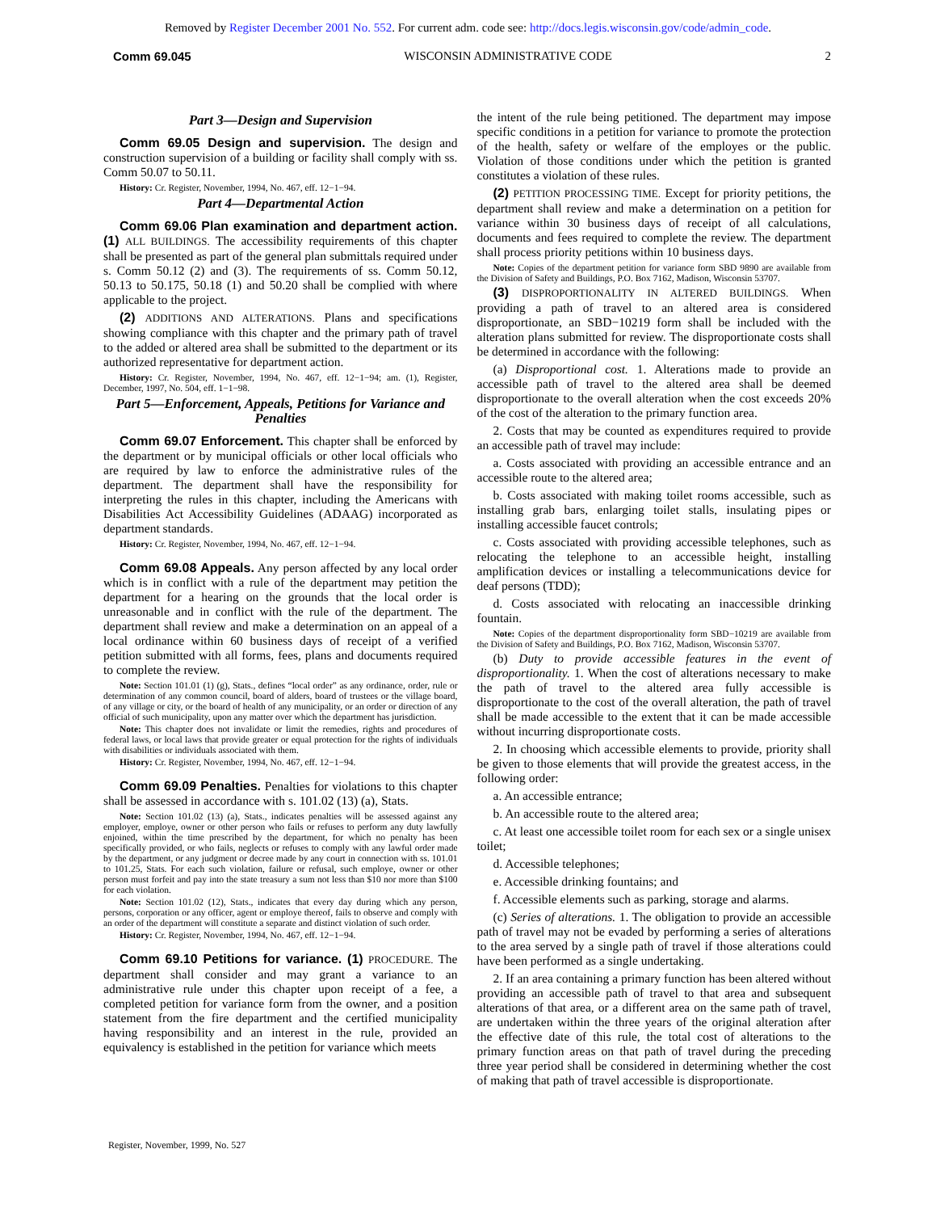Removed by Register December 2001 No. 552. For current adm. code see: http://docs.legis.wisconsin.gov/code/admin_code.
Comm 69.045 WISCONSIN ADMINISTRATIVE CODE 2
Part 3—Design and Supervision
Comm 69.05 Design and supervision. The design and construction supervision of a building or facility shall comply with ss. Comm 50.07 to 50.11.
History: Cr. Register, November, 1994, No. 467, eff. 12−1−94.
Part 4—Departmental Action
Comm 69.06 Plan examination and department action. (1) ALL BUILDINGS. The accessibility requirements of this chapter shall be presented as part of the general plan submittals required under s. Comm 50.12 (2) and (3). The requirements of ss. Comm 50.12, 50.13 to 50.175, 50.18 (1) and 50.20 shall be complied with where applicable to the project.
(2) ADDITIONS AND ALTERATIONS. Plans and specifications showing compliance with this chapter and the primary path of travel to the added or altered area shall be submitted to the department or its authorized representative for department action.
History: Cr. Register, November, 1994, No. 467, eff. 12−1−94; am. (1), Register, December, 1997, No. 504, eff. 1−1−98.
Part 5—Enforcement, Appeals, Petitions for Variance and Penalties
Comm 69.07 Enforcement. This chapter shall be enforced by the department or by municipal officials or other local officials who are required by law to enforce the administrative rules of the department. The department shall have the responsibility for interpreting the rules in this chapter, including the Americans with Disabilities Act Accessibility Guidelines (ADAAG) incorporated as department standards.
History: Cr. Register, November, 1994, No. 467, eff. 12−1−94.
Comm 69.08 Appeals. Any person affected by any local order which is in conflict with a rule of the department may petition the department for a hearing on the grounds that the local order is unreasonable and in conflict with the rule of the department. The department shall review and make a determination on an appeal of a local ordinance within 60 business days of receipt of a verified petition submitted with all forms, fees, plans and documents required to complete the review.
Note: Section 101.01 (1) (g), Stats., defines “local order” as any ordinance, order, rule or determination of any common council, board of alders, board of trustees or the village board, of any village or city, or the board of health of any municipality, or an order or direction of any official of such municipality, upon any matter over which the department has jurisdiction.
Note: This chapter does not invalidate or limit the remedies, rights and procedures of federal laws, or local laws that provide greater or equal protection for the rights of individuals with disabilities or individuals associated with them.
History: Cr. Register, November, 1994, No. 467, eff. 12−1−94.
Comm 69.09 Penalties. Penalties for violations to this chapter shall be assessed in accordance with s. 101.02 (13) (a), Stats.
Note: Section 101.02 (13) (a), Stats., indicates penalties will be assessed against any employer, employe, owner or other person who fails or refuses to perform any duty lawfully enjoined, within the time prescribed by the department, for which no penalty has been specifically provided, or who fails, neglects or refuses to comply with any lawful order made by the department, or any judgment or decree made by any court in connection with ss. 101.01 to 101.25, Stats. For each such violation, failure or refusal, such employe, owner or other person must forfeit and pay into the state treasury a sum not less than $10 nor more than $100 for each violation.
Note: Section 101.02 (12), Stats., indicates that every day during which any person, persons, corporation or any officer, agent or employe thereof, fails to observe and comply with an order of the department will constitute a separate and distinct violation of such order.
History: Cr. Register, November, 1994, No. 467, eff. 12−1−94.
Comm 69.10 Petitions for variance. (1) PROCEDURE. The department shall consider and may grant a variance to an administrative rule under this chapter upon receipt of a fee, a completed petition for variance form from the owner, and a position statement from the fire department and the certified municipality having responsibility and an interest in the rule, provided an equivalency is established in the petition for variance which meets
the intent of the rule being petitioned. The department may impose specific conditions in a petition for variance to promote the protection of the health, safety or welfare of the employes or the public. Violation of those conditions under which the petition is granted constitutes a violation of these rules.
(2) PETITION PROCESSING TIME. Except for priority petitions, the department shall review and make a determination on a petition for variance within 30 business days of receipt of all calculations, documents and fees required to complete the review. The department shall process priority petitions within 10 business days.
Note: Copies of the department petition for variance form SBD 9890 are available from the Division of Safety and Buildings, P.O. Box 7162, Madison, Wisconsin 53707.
(3) DISPROPORTIONALITY IN ALTERED BUILDINGS. When providing a path of travel to an altered area is considered disproportionate, an SBD−10219 form shall be included with the alteration plans submitted for review. The disproportionate costs shall be determined in accordance with the following:
(a) Disproportional cost. 1. Alterations made to provide an accessible path of travel to the altered area shall be deemed disproportionate to the overall alteration when the cost exceeds 20% of the cost of the alteration to the primary function area.
2. Costs that may be counted as expenditures required to provide an accessible path of travel may include:
a. Costs associated with providing an accessible entrance and an accessible route to the altered area;
b. Costs associated with making toilet rooms accessible, such as installing grab bars, enlarging toilet stalls, insulating pipes or installing accessible faucet controls;
c. Costs associated with providing accessible telephones, such as relocating the telephone to an accessible height, installing amplification devices or installing a telecommunications device for deaf persons (TDD);
d. Costs associated with relocating an inaccessible drinking fountain.
Note: Copies of the department disproportionality form SBD−10219 are available from the Division of Safety and Buildings, P.O. Box 7162, Madison, Wisconsin 53707.
(b) Duty to provide accessible features in the event of disproportionality. 1. When the cost of alterations necessary to make the path of travel to the altered area fully accessible is disproportionate to the cost of the overall alteration, the path of travel shall be made accessible to the extent that it can be made accessible without incurring disproportionate costs.
2. In choosing which accessible elements to provide, priority shall be given to those elements that will provide the greatest access, in the following order:
a. An accessible entrance;
b. An accessible route to the altered area;
c. At least one accessible toilet room for each sex or a single unisex toilet;
d. Accessible telephones;
e. Accessible drinking fountains; and
f. Accessible elements such as parking, storage and alarms.
(c) Series of alterations. 1. The obligation to provide an accessible path of travel may not be evaded by performing a series of alterations to the area served by a single path of travel if those alterations could have been performed as a single undertaking.
2. If an area containing a primary function has been altered without providing an accessible path of travel to that area and subsequent alterations of that area, or a different area on the same path of travel, are undertaken within the three years of the original alteration after the effective date of this rule, the total cost of alterations to the primary function areas on that path of travel during the preceding three year period shall be considered in determining whether the cost of making that path of travel accessible is disproportionate.
Register, November, 1999, No. 527